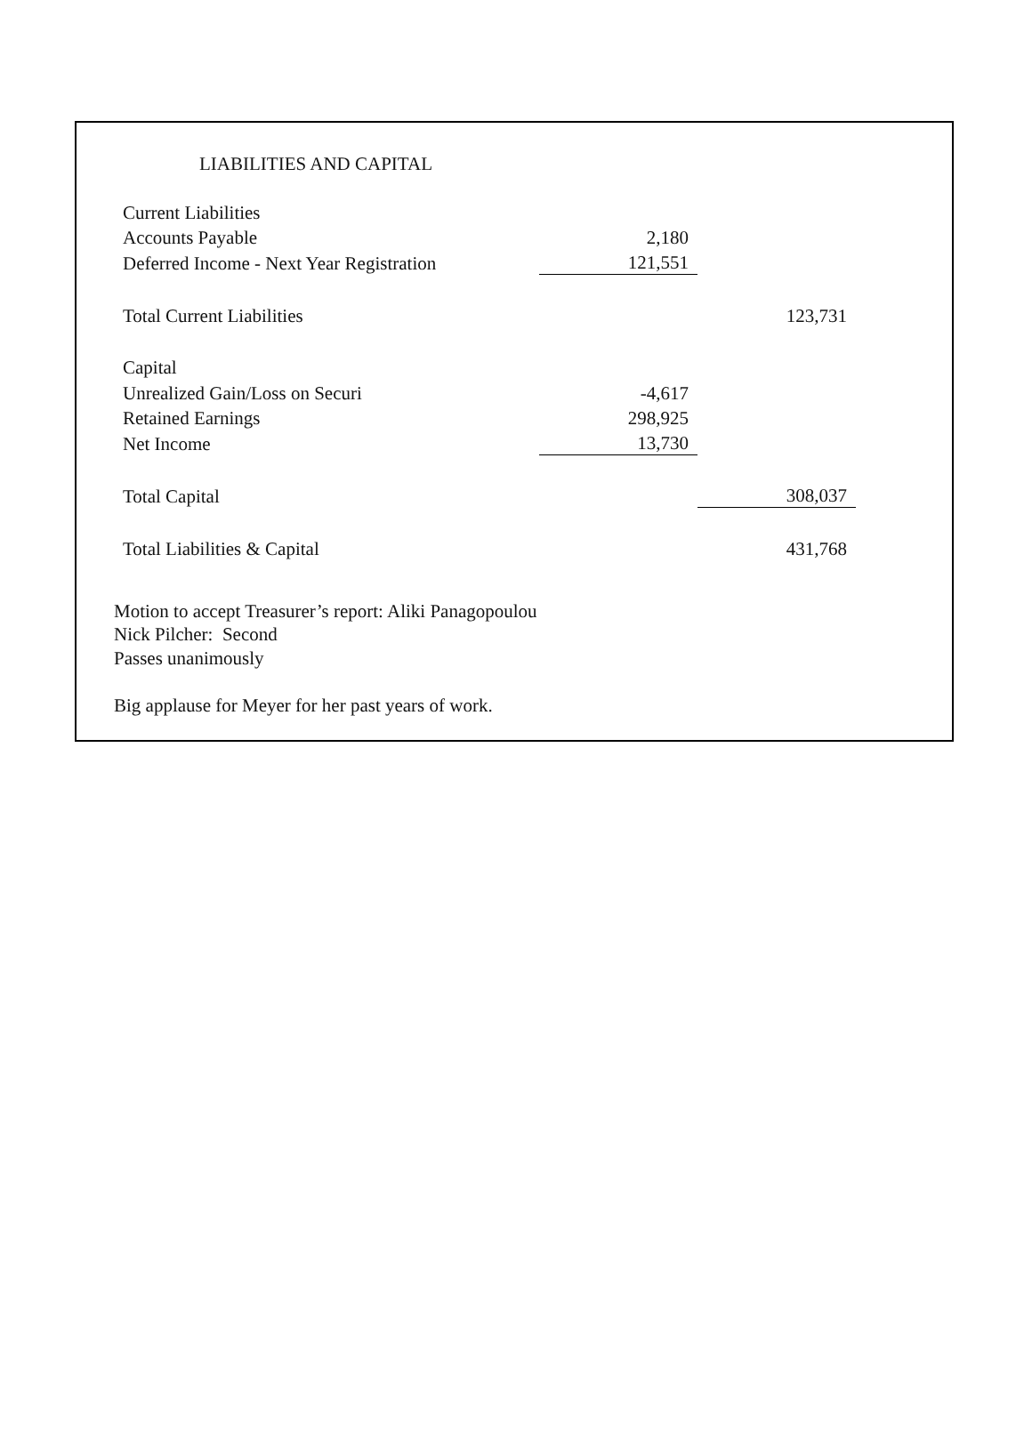LIABILITIES AND CAPITAL
| Current Liabilities | | |
| Accounts Payable | 2,180 | |
| Deferred Income - Next Year Registration | 121,551 | |
| Total Current Liabilities | | 123,731 |
| Capital | | |
| Unrealized Gain/Loss on Securi | -4,617 | |
| Retained Earnings | 298,925 | |
| Net Income | 13,730 | |
| Total Capital | | 308,037 |
| Total Liabilities & Capital | | 431,768 |
Motion to accept Treasurer’s report: Aliki Panagopoulou
Nick Pilcher: Second
Passes unanimously
Big applause for Meyer for her past years of work.